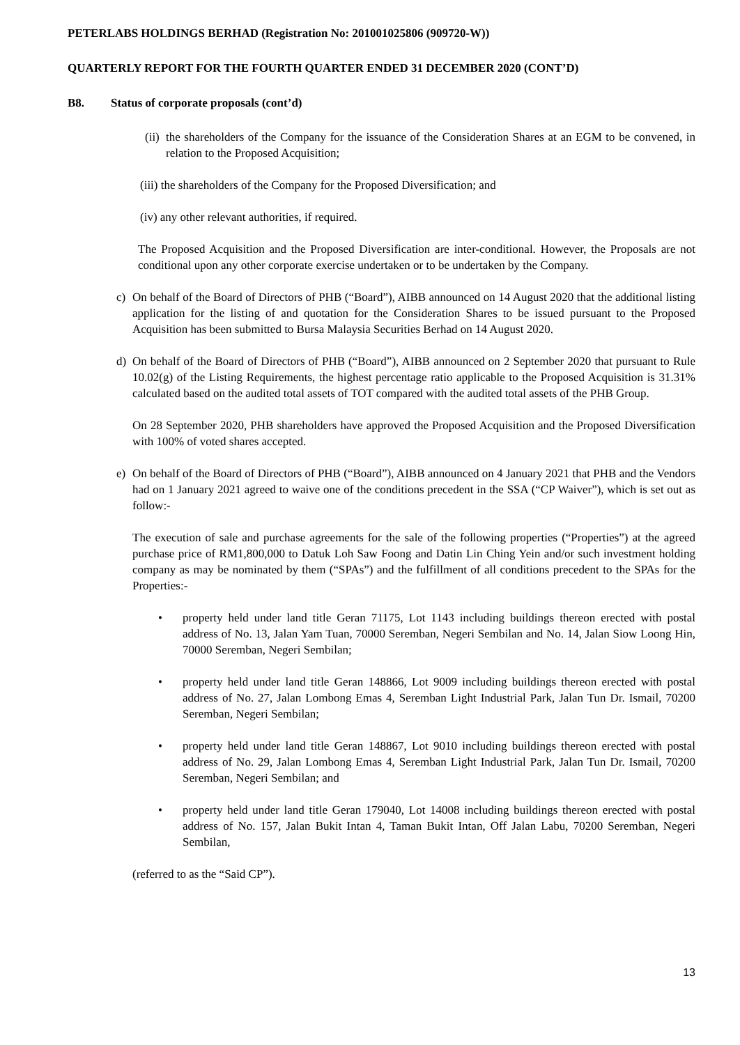PETERLABS HOLDINGS BERHAD (Registration No: 201001025806 (909720-W))
QUARTERLY REPORT FOR THE FOURTH QUARTER ENDED 31 DECEMBER 2020 (CONT’D)
B8. Status of corporate proposals (cont’d)
(ii) the shareholders of the Company for the issuance of the Consideration Shares at an EGM to be convened, in relation to the Proposed Acquisition;
(iii) the shareholders of the Company for the Proposed Diversification; and
(iv) any other relevant authorities, if required.
The Proposed Acquisition and the Proposed Diversification are inter-conditional. However, the Proposals are not conditional upon any other corporate exercise undertaken or to be undertaken by the Company.
c) On behalf of the Board of Directors of PHB (“Board”), AIBB announced on 14 August 2020 that the additional listing application for the listing of and quotation for the Consideration Shares to be issued pursuant to the Proposed Acquisition has been submitted to Bursa Malaysia Securities Berhad on 14 August 2020.
d) On behalf of the Board of Directors of PHB (“Board”), AIBB announced on 2 September 2020 that pursuant to Rule 10.02(g) of the Listing Requirements, the highest percentage ratio applicable to the Proposed Acquisition is 31.31% calculated based on the audited total assets of TOT compared with the audited total assets of the PHB Group.
On 28 September 2020, PHB shareholders have approved the Proposed Acquisition and the Proposed Diversification with 100% of voted shares accepted.
e) On behalf of the Board of Directors of PHB (“Board”), AIBB announced on 4 January 2021 that PHB and the Vendors had on 1 January 2021 agreed to waive one of the conditions precedent in the SSA (“CP Waiver”), which is set out as follow:-
The execution of sale and purchase agreements for the sale of the following properties (“Properties”) at the agreed purchase price of RM1,800,000 to Datuk Loh Saw Foong and Datin Lin Ching Yein and/or such investment holding company as may be nominated by them (“SPAs”) and the fulfillment of all conditions precedent to the SPAs for the Properties:-
• property held under land title Geran 71175, Lot 1143 including buildings thereon erected with postal address of No. 13, Jalan Yam Tuan, 70000 Seremban, Negeri Sembilan and No. 14, Jalan Siow Loong Hin, 70000 Seremban, Negeri Sembilan;
• property held under land title Geran 148866, Lot 9009 including buildings thereon erected with postal address of No. 27, Jalan Lombong Emas 4, Seremban Light Industrial Park, Jalan Tun Dr. Ismail, 70200 Seremban, Negeri Sembilan;
• property held under land title Geran 148867, Lot 9010 including buildings thereon erected with postal address of No. 29, Jalan Lombong Emas 4, Seremban Light Industrial Park, Jalan Tun Dr. Ismail, 70200 Seremban, Negeri Sembilan; and
• property held under land title Geran 179040, Lot 14008 including buildings thereon erected with postal address of No. 157, Jalan Bukit Intan 4, Taman Bukit Intan, Off Jalan Labu, 70200 Seremban, Negeri Sembilan,
(referred to as the “Said CP”).
13